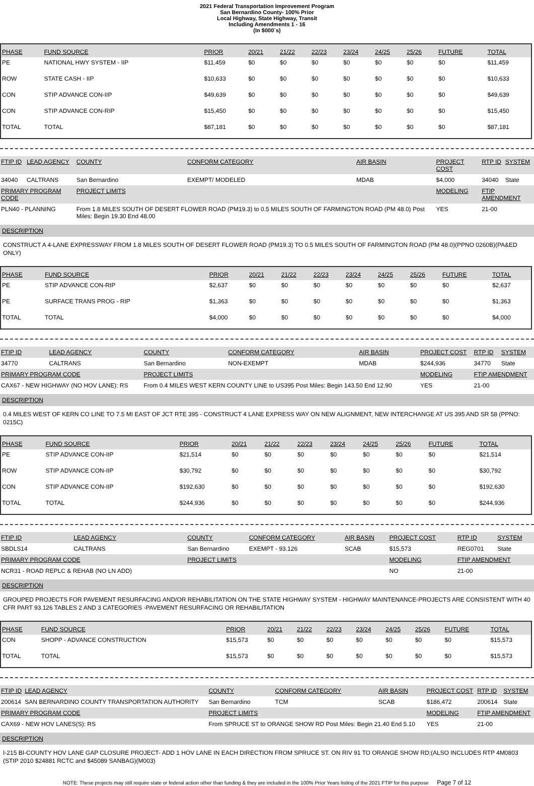2021 Federal Transportation Improvement Program
San Bernardino County- 100% Prior
Local Highway, State Highway, Transit
Including Amendments 1 - 16
(In $000`s)
| PHASE | FUND SOURCE | PRIOR | 20/21 | 21/22 | 22/23 | 23/24 | 24/25 | 25/26 | FUTURE | TOTAL |
| --- | --- | --- | --- | --- | --- | --- | --- | --- | --- | --- |
| PE | NATIONAL HWY SYSTEM - IIP | $11,459 | $0 | $0 | $0 | $0 | $0 | $0 | $0 | $11,459 |
| ROW | STATE CASH - IIP | $10,633 | $0 | $0 | $0 | $0 | $0 | $0 | $0 | $10,633 |
| CON | STIP ADVANCE CON-IIP | $49,639 | $0 | $0 | $0 | $0 | $0 | $0 | $0 | $49,639 |
| CON | STIP ADVANCE CON-RIP | $15,450 | $0 | $0 | $0 | $0 | $0 | $0 | $0 | $15,450 |
| TOTAL | TOTAL | $87,181 | $0 | $0 | $0 | $0 | $0 | $0 | $0 | $87,181 |
| FTIP ID | LEAD AGENCY | COUNTY | CONFORM CATEGORY | AIR BASIN | PROJECT COST | RTP ID | SYSTEM |
| 34040 | CALTRANS | San Bernardino | EXEMPT/ MODELED | MDAB | $4,000 | 34040 | State |
| PRIMARY PROGRAM CODE | | PROJECT LIMITS | | | MODELING | FTIP AMENDMENT | |
| PLN40 - PLANNING | | From 1.8 MILES SOUTH OF DESERT FLOWER ROAD (PM19.3) to 0.5 MILES SOUTH OF FARMINGTON ROAD (PM 48.0) Post Miles: Begin 19.30 End 48.00 | | | YES | 21-00 | |
DESCRIPTION
CONSTRUCT A 4-LANE EXPRESSWAY FROM 1.8 MILES SOUTH OF DESERT FLOWER ROAD (PM19.3) TO 0.5 MILES SOUTH OF FARMINGTON ROAD (PM 48.0)(PPNO 0260B)(PA&ED ONLY)
| PHASE | FUND SOURCE | PRIOR | 20/21 | 21/22 | 22/23 | 23/24 | 24/25 | 25/26 | FUTURE | TOTAL |
| --- | --- | --- | --- | --- | --- | --- | --- | --- | --- | --- |
| PE | STIP ADVANCE CON-RIP | $2,637 | $0 | $0 | $0 | $0 | $0 | $0 | $0 | $2,637 |
| PE | SURFACE TRANS PROG - RIP | $1,363 | $0 | $0 | $0 | $0 | $0 | $0 | $0 | $1,363 |
| TOTAL | TOTAL | $4,000 | $0 | $0 | $0 | $0 | $0 | $0 | $0 | $4,000 |
| FTIP ID | LEAD AGENCY | COUNTY | CONFORM CATEGORY | AIR BASIN | PROJECT COST | RTP ID | SYSTEM |
| 34770 | CALTRANS | San Bernardino | NON-EXEMPT | MDAB | $244,936 | 34770 | State |
| PRIMARY PROGRAM CODE | | PROJECT LIMITS | | | MODELING | FTIP AMENDMENT | |
| CAX67 - NEW HIGHWAY (NO HOV LANE): RS | | From 0.4 MILES WEST KERN COUNTY LINE to US395 Post Miles: Begin 143.50 End 12.90 | | | YES | 21-00 | |
DESCRIPTION
0.4 MILES WEST OF KERN CO LINE TO 7.5 MI EAST OF JCT RTE 395 - CONSTRUCT 4 LANE EXPRESS WAY ON NEW ALIGNMENT, NEW INTERCHANGE AT US 395 AND SR 58 (PPNO: 0215C)
| PHASE | FUND SOURCE | PRIOR | 20/21 | 21/22 | 22/23 | 23/24 | 24/25 | 25/26 | FUTURE | TOTAL |
| --- | --- | --- | --- | --- | --- | --- | --- | --- | --- | --- |
| PE | STIP ADVANCE CON-IIP | $21,514 | $0 | $0 | $0 | $0 | $0 | $0 | $0 | $21,514 |
| ROW | STIP ADVANCE CON-IIP | $30,792 | $0 | $0 | $0 | $0 | $0 | $0 | $0 | $30,792 |
| CON | STIP ADVANCE CON-IIP | $192,630 | $0 | $0 | $0 | $0 | $0 | $0 | $0 | $192,630 |
| TOTAL | TOTAL | $244,936 | $0 | $0 | $0 | $0 | $0 | $0 | $0 | $244,936 |
| FTIP ID | LEAD AGENCY | COUNTY | CONFORM CATEGORY | AIR BASIN | PROJECT COST | RTP ID | SYSTEM |
| SBDLS14 | CALTRANS | San Bernardino | EXEMPT - 93.126 | SCAB | $15,573 | REG0701 | State |
| PRIMARY PROGRAM CODE | | PROJECT LIMITS | | | MODELING | FTIP AMENDMENT | |
| NCR31 - ROAD REPLC & REHAB (NO LN ADD) | | | | | NO | 21-00 | |
DESCRIPTION
GROUPED PROJECTS FOR PAVEMENT RESURFACING AND/OR REHABILITATION ON THE STATE HIGHWAY SYSTEM - HIGHWAY MAINTENANCE-PROJECTS ARE CONSISTENT WITH 40 CFR PART 93.126 TABLES 2 AND 3 CATEGORIES -PAVEMENT RESURFACING OR REHABILITATION
| PHASE | FUND SOURCE | PRIOR | 20/21 | 21/22 | 22/23 | 23/24 | 24/25 | 25/26 | FUTURE | TOTAL |
| --- | --- | --- | --- | --- | --- | --- | --- | --- | --- | --- |
| CON | SHOPP - ADVANCE CONSTRUCTION | $15,573 | $0 | $0 | $0 | $0 | $0 | $0 | $0 | $15,573 |
| TOTAL | TOTAL | $15,573 | $0 | $0 | $0 | $0 | $0 | $0 | $0 | $15,573 |
| FTIP ID | LEAD AGENCY | COUNTY | CONFORM CATEGORY | AIR BASIN | PROJECT COST | RTP ID | SYSTEM |
| 200614 | SAN BERNARDINO COUNTY TRANSPORTATION AUTHORITY | San Bernardino | TCM | SCAB | $186,472 | 200614 | State |
| PRIMARY PROGRAM CODE | | PROJECT LIMITS | | | MODELING | FTIP AMENDMENT | |
| CAX69 - NEW HOV LANES(S): RS | | From SPRUCE ST to ORANGE SHOW RD Post Miles: Begin 21.40 End 5.10 | | | YES | 21-00 | |
DESCRIPTION
I-215 BI-COUNTY HOV LANE GAP CLOSURE PROJECT- ADD 1 HOV LANE IN EACH DIRECTION FROM SPRUCE ST. ON RIV 91 TO ORANGE SHOW RD;(ALSO INCLUDES RTP 4M0803 (STIP 2010 $24881 RCTC and $45089 SANBAG)(M003)
NOTE: These projects may still require state or federal action other than funding & they are included in the 100% Prior Years listing of the 2021 FTIP for this purpose Page 7 of 12